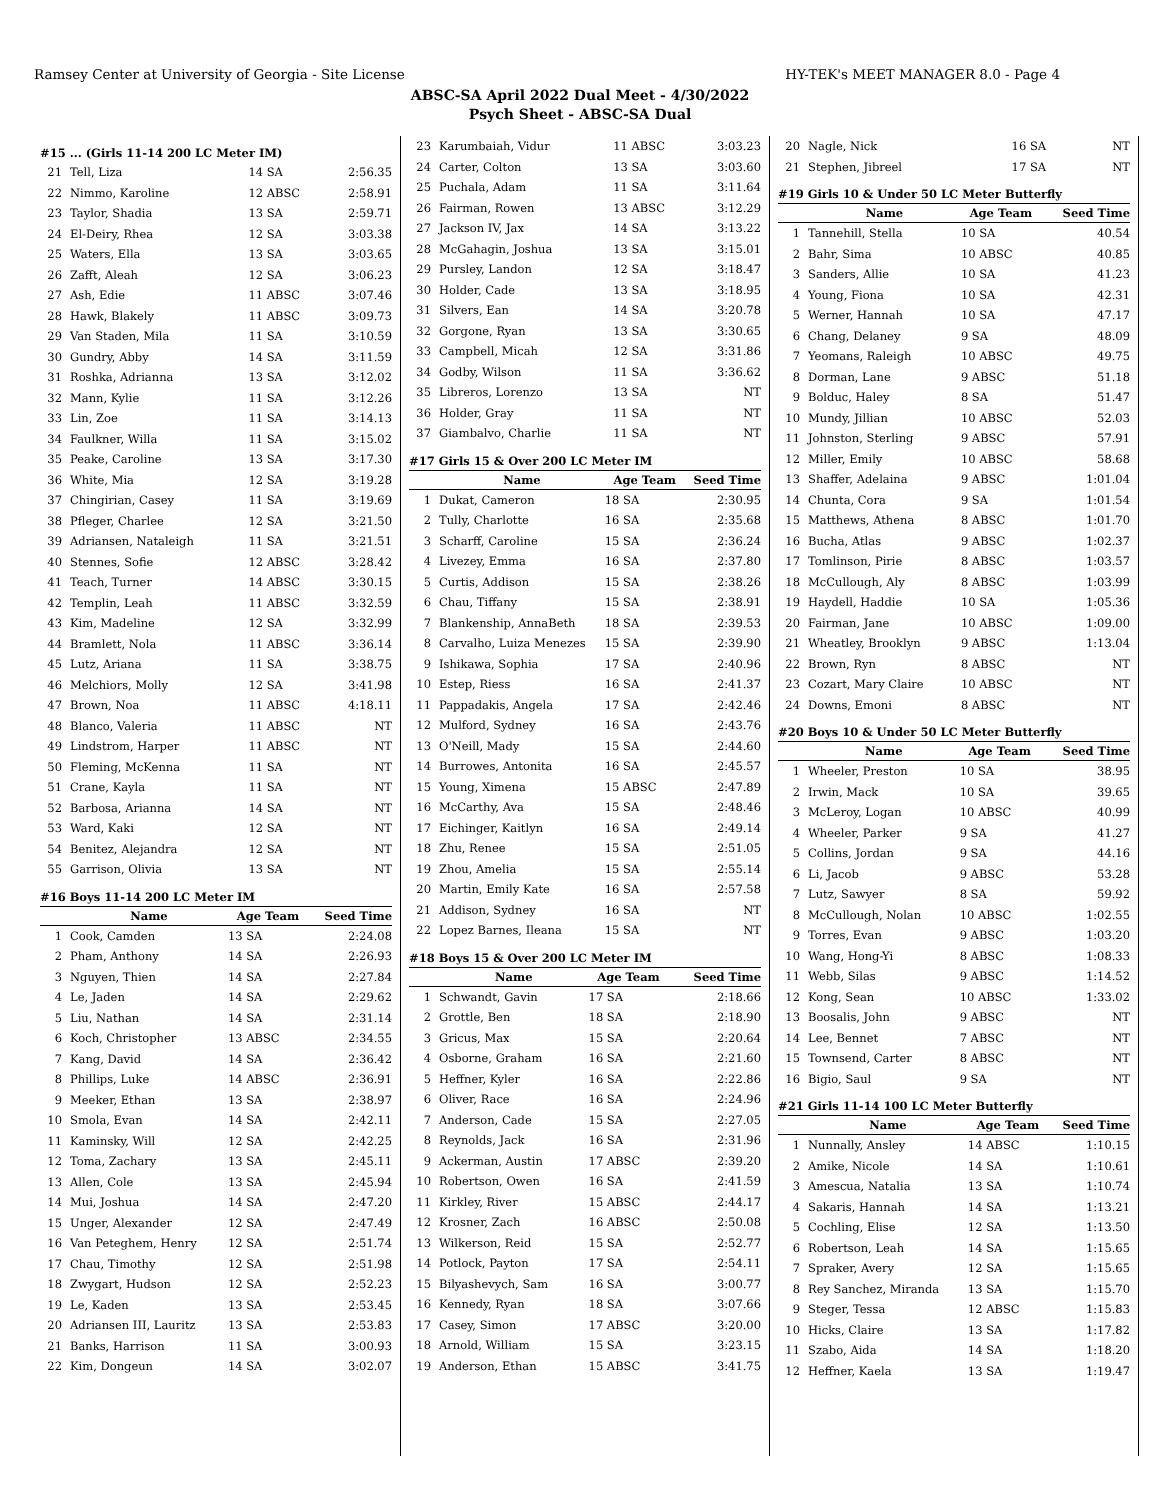Ramsey Center at University of Georgia - Site License HY-TEK's MEET MANAGER 8.0 - Page 4
ABSC-SA April 2022 Dual Meet - 4/30/2022
Psych Sheet - ABSC-SA Dual
#15 ... (Girls 11-14 200 LC Meter IM)
| 21 | Tell, Liza | 14 SA | 2:56.35 |
| 22 | Nimmo, Karoline | 12 ABSC | 2:58.91 |
| 23 | Taylor, Shadia | 13 SA | 2:59.71 |
| 24 | El-Deiry, Rhea | 12 SA | 3:03.38 |
| 25 | Waters, Ella | 13 SA | 3:03.65 |
| 26 | Zafft, Aleah | 12 SA | 3:06.23 |
| 27 | Ash, Edie | 11 ABSC | 3:07.46 |
| 28 | Hawk, Blakely | 11 ABSC | 3:09.73 |
| 29 | Van Staden, Mila | 11 SA | 3:10.59 |
| 30 | Gundry, Abby | 14 SA | 3:11.59 |
| 31 | Roshka, Adrianna | 13 SA | 3:12.02 |
| 32 | Mann, Kylie | 11 SA | 3:12.26 |
| 33 | Lin, Zoe | 11 SA | 3:14.13 |
| 34 | Faulkner, Willa | 11 SA | 3:15.02 |
| 35 | Peake, Caroline | 13 SA | 3:17.30 |
| 36 | White, Mia | 12 SA | 3:19.28 |
| 37 | Chingirian, Casey | 11 SA | 3:19.69 |
| 38 | Pfleger, Charlee | 12 SA | 3:21.50 |
| 39 | Adriansen, Nataleigh | 11 SA | 3:21.51 |
| 40 | Stennes, Sofie | 12 ABSC | 3:28.42 |
| 41 | Teach, Turner | 14 ABSC | 3:30.15 |
| 42 | Templin, Leah | 11 ABSC | 3:32.59 |
| 43 | Kim, Madeline | 12 SA | 3:32.99 |
| 44 | Bramlett, Nola | 11 ABSC | 3:36.14 |
| 45 | Lutz, Ariana | 11 SA | 3:38.75 |
| 46 | Melchiors, Molly | 12 SA | 3:41.98 |
| 47 | Brown, Noa | 11 ABSC | 4:18.11 |
| 48 | Blanco, Valeria | 11 ABSC | NT |
| 49 | Lindstrom, Harper | 11 ABSC | NT |
| 50 | Fleming, McKenna | 11 SA | NT |
| 51 | Crane, Kayla | 11 SA | NT |
| 52 | Barbosa, Arianna | 14 SA | NT |
| 53 | Ward, Kaki | 12 SA | NT |
| 54 | Benitez, Alejandra | 12 SA | NT |
| 55 | Garrison, Olivia | 13 SA | NT |
#16 Boys 11-14 200 LC Meter IM
| | Name | Age Team | Seed Time |
| --- | --- | --- | --- |
| 1 | Cook, Camden | 13 SA | 2:24.08 |
| 2 | Pham, Anthony | 14 SA | 2:26.93 |
| 3 | Nguyen, Thien | 14 SA | 2:27.84 |
| 4 | Le, Jaden | 14 SA | 2:29.62 |
| 5 | Liu, Nathan | 14 SA | 2:31.14 |
| 6 | Koch, Christopher | 13 ABSC | 2:34.55 |
| 7 | Kang, David | 14 SA | 2:36.42 |
| 8 | Phillips, Luke | 14 ABSC | 2:36.91 |
| 9 | Meeker, Ethan | 13 SA | 2:38.97 |
| 10 | Smola, Evan | 14 SA | 2:42.11 |
| 11 | Kaminsky, Will | 12 SA | 2:42.25 |
| 12 | Toma, Zachary | 13 SA | 2:45.11 |
| 13 | Allen, Cole | 13 SA | 2:45.94 |
| 14 | Mui, Joshua | 14 SA | 2:47.20 |
| 15 | Unger, Alexander | 12 SA | 2:47.49 |
| 16 | Van Peteghem, Henry | 12 SA | 2:51.74 |
| 17 | Chau, Timothy | 12 SA | 2:51.98 |
| 18 | Zwygart, Hudson | 12 SA | 2:52.23 |
| 19 | Le, Kaden | 13 SA | 2:53.45 |
| 20 | Adriansen III, Lauritz | 13 SA | 2:53.83 |
| 21 | Banks, Harrison | 11 SA | 3:00.93 |
| 22 | Kim, Dongeun | 14 SA | 3:02.07 |
| 23 | Karumbaiah, Vidur | 11 ABSC | 3:03.23 |
| 24 | Carter, Colton | 13 SA | 3:03.60 |
| 25 | Puchala, Adam | 11 SA | 3:11.64 |
| 26 | Fairman, Rowen | 13 ABSC | 3:12.29 |
| 27 | Jackson IV, Jax | 14 SA | 3:13.22 |
| 28 | McGahagin, Joshua | 13 SA | 3:15.01 |
| 29 | Pursley, Landon | 12 SA | 3:18.47 |
| 30 | Holder, Cade | 13 SA | 3:18.95 |
| 31 | Silvers, Ean | 14 SA | 3:20.78 |
| 32 | Gorgone, Ryan | 13 SA | 3:30.65 |
| 33 | Campbell, Micah | 12 SA | 3:31.86 |
| 34 | Godby, Wilson | 11 SA | 3:36.62 |
| 35 | Libreros, Lorenzo | 13 SA | NT |
| 36 | Holder, Gray | 11 SA | NT |
| 37 | Giambalvo, Charlie | 11 SA | NT |
#17 Girls 15 & Over 200 LC Meter IM
| | Name | Age Team | Seed Time |
| --- | --- | --- | --- |
| 1 | Dukat, Cameron | 18 SA | 2:30.95 |
| 2 | Tully, Charlotte | 16 SA | 2:35.68 |
| 3 | Scharff, Caroline | 15 SA | 2:36.24 |
| 4 | Livezey, Emma | 16 SA | 2:37.80 |
| 5 | Curtis, Addison | 15 SA | 2:38.26 |
| 6 | Chau, Tiffany | 15 SA | 2:38.91 |
| 7 | Blankenship, AnnaBeth | 18 SA | 2:39.53 |
| 8 | Carvalho, Luiza Menezes | 15 SA | 2:39.90 |
| 9 | Ishikawa, Sophia | 17 SA | 2:40.96 |
| 10 | Estep, Riess | 16 SA | 2:41.37 |
| 11 | Pappadakis, Angela | 17 SA | 2:42.46 |
| 12 | Mulford, Sydney | 16 SA | 2:43.76 |
| 13 | O'Neill, Mady | 15 SA | 2:44.60 |
| 14 | Burrowes, Antonita | 16 SA | 2:45.57 |
| 15 | Young, Ximena | 15 ABSC | 2:47.89 |
| 16 | McCarthy, Ava | 15 SA | 2:48.46 |
| 17 | Eichinger, Kaitlyn | 16 SA | 2:49.14 |
| 18 | Zhu, Renee | 15 SA | 2:51.05 |
| 19 | Zhou, Amelia | 15 SA | 2:55.14 |
| 20 | Martin, Emily Kate | 16 SA | 2:57.58 |
| 21 | Addison, Sydney | 16 SA | NT |
| 22 | Lopez Barnes, Ileana | 15 SA | NT |
#18 Boys 15 & Over 200 LC Meter IM
| | Name | Age Team | Seed Time |
| --- | --- | --- | --- |
| 1 | Schwandt, Gavin | 17 SA | 2:18.66 |
| 2 | Grottle, Ben | 18 SA | 2:18.90 |
| 3 | Gricus, Max | 15 SA | 2:20.64 |
| 4 | Osborne, Graham | 16 SA | 2:21.60 |
| 5 | Heffner, Kyler | 16 SA | 2:22.86 |
| 6 | Oliver, Race | 16 SA | 2:24.96 |
| 7 | Anderson, Cade | 15 SA | 2:27.05 |
| 8 | Reynolds, Jack | 16 SA | 2:31.96 |
| 9 | Ackerman, Austin | 17 ABSC | 2:39.20 |
| 10 | Robertson, Owen | 16 SA | 2:41.59 |
| 11 | Kirkley, River | 15 ABSC | 2:44.17 |
| 12 | Krosner, Zach | 16 ABSC | 2:50.08 |
| 13 | Wilkerson, Reid | 15 SA | 2:52.77 |
| 14 | Potlock, Payton | 17 SA | 2:54.11 |
| 15 | Bilyashevych, Sam | 16 SA | 3:00.77 |
| 16 | Kennedy, Ryan | 18 SA | 3:07.66 |
| 17 | Casey, Simon | 17 ABSC | 3:20.00 |
| 18 | Arnold, William | 15 SA | 3:23.15 |
| 19 | Anderson, Ethan | 15 ABSC | 3:41.75 |
| 20 | Nagle, Nick | 16 SA | NT |
| 21 | Stephen, Jibreel | 17 SA | NT |
#19 Girls 10 & Under 50 LC Meter Butterfly
| | Name | Age Team | Seed Time |
| --- | --- | --- | --- |
| 1 | Tannehill, Stella | 10 SA | 40.54 |
| 2 | Bahr, Sima | 10 ABSC | 40.85 |
| 3 | Sanders, Allie | 10 SA | 41.23 |
| 4 | Young, Fiona | 10 SA | 42.31 |
| 5 | Werner, Hannah | 10 SA | 47.17 |
| 6 | Chang, Delaney | 9 SA | 48.09 |
| 7 | Yeomans, Raleigh | 10 ABSC | 49.75 |
| 8 | Dorman, Lane | 9 ABSC | 51.18 |
| 9 | Bolduc, Haley | 8 SA | 51.47 |
| 10 | Mundy, Jillian | 10 ABSC | 52.03 |
| 11 | Johnston, Sterling | 9 ABSC | 57.91 |
| 12 | Miller, Emily | 10 ABSC | 58.68 |
| 13 | Shaffer, Adelaina | 9 ABSC | 1:01.04 |
| 14 | Chunta, Cora | 9 SA | 1:01.54 |
| 15 | Matthews, Athena | 8 ABSC | 1:01.70 |
| 16 | Bucha, Atlas | 9 ABSC | 1:02.37 |
| 17 | Tomlinson, Pirie | 8 ABSC | 1:03.57 |
| 18 | McCullough, Aly | 8 ABSC | 1:03.99 |
| 19 | Haydell, Haddie | 10 SA | 1:05.36 |
| 20 | Fairman, Jane | 10 ABSC | 1:09.00 |
| 21 | Wheatley, Brooklyn | 9 ABSC | 1:13.04 |
| 22 | Brown, Ryn | 8 ABSC | NT |
| 23 | Cozart, Mary Claire | 10 ABSC | NT |
| 24 | Downs, Emoni | 8 ABSC | NT |
#20 Boys 10 & Under 50 LC Meter Butterfly
| | Name | Age Team | Seed Time |
| --- | --- | --- | --- |
| 1 | Wheeler, Preston | 10 SA | 38.95 |
| 2 | Irwin, Mack | 10 SA | 39.65 |
| 3 | McLeroy, Logan | 10 ABSC | 40.99 |
| 4 | Wheeler, Parker | 9 SA | 41.27 |
| 5 | Collins, Jordan | 9 SA | 44.16 |
| 6 | Li, Jacob | 9 ABSC | 53.28 |
| 7 | Lutz, Sawyer | 8 SA | 59.92 |
| 8 | McCullough, Nolan | 10 ABSC | 1:02.55 |
| 9 | Torres, Evan | 9 ABSC | 1:03.20 |
| 10 | Wang, Hong-Yi | 8 ABSC | 1:08.33 |
| 11 | Webb, Silas | 9 ABSC | 1:14.52 |
| 12 | Kong, Sean | 10 ABSC | 1:33.02 |
| 13 | Boosalis, John | 9 ABSC | NT |
| 14 | Lee, Bennet | 7 ABSC | NT |
| 15 | Townsend, Carter | 8 ABSC | NT |
| 16 | Bigio, Saul | 9 SA | NT |
#21 Girls 11-14 100 LC Meter Butterfly
| | Name | Age Team | Seed Time |
| --- | --- | --- | --- |
| 1 | Nunnally, Ansley | 14 ABSC | 1:10.15 |
| 2 | Amike, Nicole | 14 SA | 1:10.61 |
| 3 | Amescua, Natalia | 13 SA | 1:10.74 |
| 4 | Sakaris, Hannah | 14 SA | 1:13.21 |
| 5 | Cochling, Elise | 12 SA | 1:13.50 |
| 6 | Robertson, Leah | 14 SA | 1:15.65 |
| 7 | Spraker, Avery | 12 SA | 1:15.65 |
| 8 | Rey Sanchez, Miranda | 13 SA | 1:15.70 |
| 9 | Steger, Tessa | 12 ABSC | 1:15.83 |
| 10 | Hicks, Claire | 13 SA | 1:17.82 |
| 11 | Szabo, Aida | 14 SA | 1:18.20 |
| 12 | Heffner, Kaela | 13 SA | 1:19.47 |